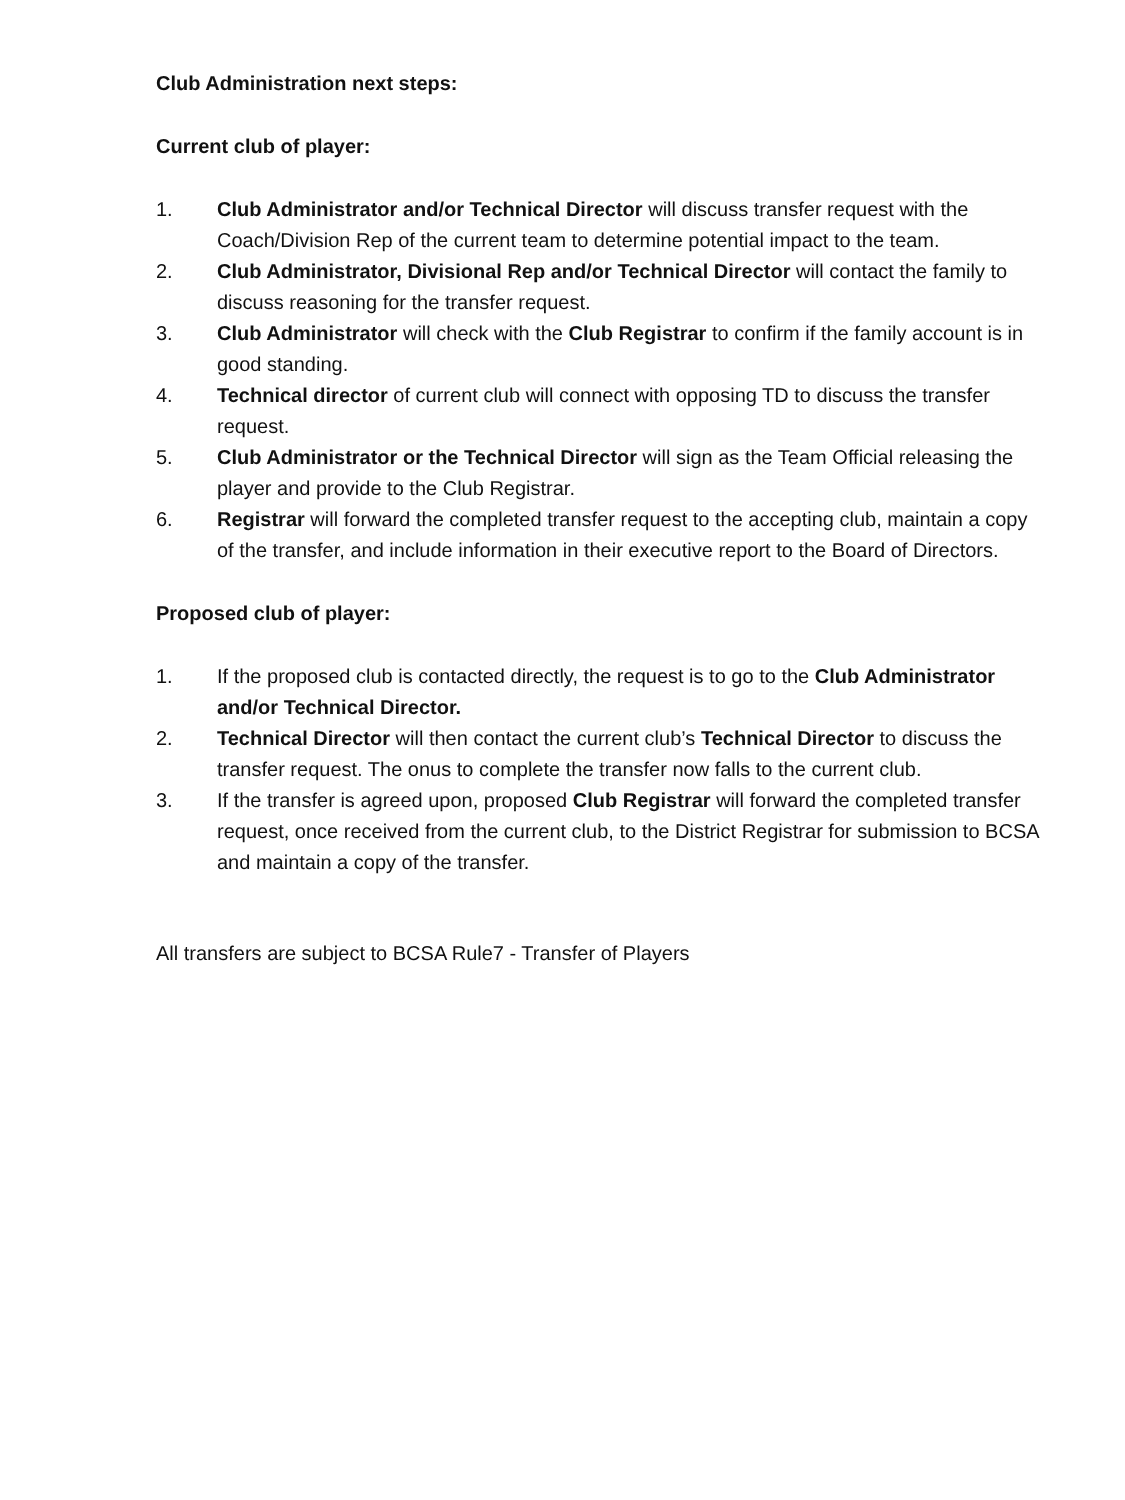Club Administration next steps:
Current club of player:
1. Club Administrator and/or Technical Director will discuss transfer request with the Coach/Division Rep of the current team to determine potential impact to the team.
2. Club Administrator, Divisional Rep and/or Technical Director will contact the family to discuss reasoning for the transfer request.
3. Club Administrator will check with the Club Registrar to confirm if the family account is in good standing.
4. Technical director of current club will connect with opposing TD to discuss the transfer request.
5. Club Administrator or the Technical Director will sign as the Team Official releasing the player and provide to the Club Registrar.
6. Registrar will forward the completed transfer request to the accepting club, maintain a copy of the transfer, and include information in their executive report to the Board of Directors.
Proposed club of player:
1. If the proposed club is contacted directly, the request is to go to the Club Administrator and/or Technical Director.
2. Technical Director will then contact the current club’s Technical Director to discuss the transfer request. The onus to complete the transfer now falls to the current club.
3. If the transfer is agreed upon, proposed Club Registrar will forward the completed transfer request, once received from the current club, to the District Registrar for submission to BCSA and maintain a copy of the transfer.
All transfers are subject to BCSA Rule7 - Transfer of Players